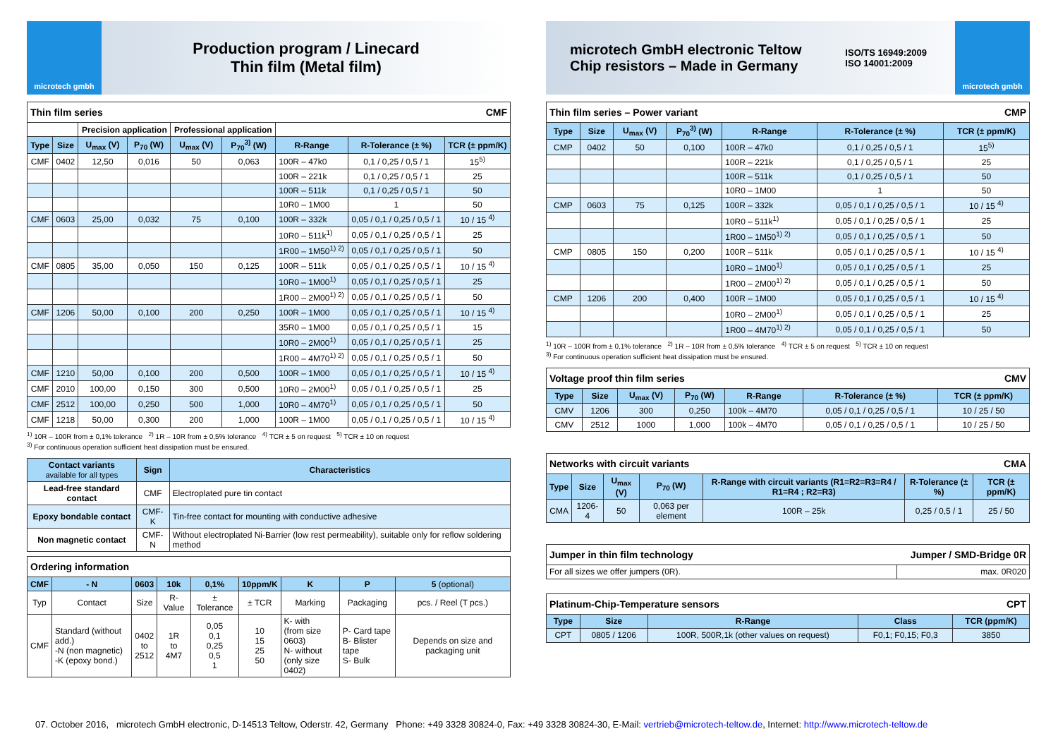microtech gmbh
Production program / Linecard
Thin film (Metal film)
| Thin film series CMF | | | | | | | | |
| | | Precision application | | Professional application | | | | |
| Type | Size | U<sub>max</sub> (V) | P<sub>70</sub> (W) | U<sub>max</sub> (V) | P<sub>70</sub><sup>3)</sup> (W) | R-Range | R-Tolerance (± %) | TCR (± ppm/K) |
| CMF | 0402 | 12,50 | 0,016 | 50 | 0,063 | 100R – 47k0 | 0,1 / 0,25 / 0,5 / 1 | 15<sup>5)</sup> |
| | | | | | | 100R – 221k | 0,1 / 0,25 / 0,5 / 1 | 25 |
| | | | | | | 100R – 511k | 0,1 / 0,25 / 0,5 / 1 | 50 |
| | | | | | | 10R0 – 1M00 | 1 | 50 |
| CMF | 0603 | 25,00 | 0,032 | 75 | 0,100 | 100R – 332k | 0,05 / 0,1 / 0,25 / 0,5 / 1 | 10 / 15 <sup>4)</sup> |
| | | | | | | 10R0 – 511k<sup>1)</sup> | 0,05 / 0,1 / 0,25 / 0,5 / 1 | 25 |
| | | | | | | 1R00 – 1M50<sup>1) 2)</sup> | 0,05 / 0,1 / 0,25 / 0,5 / 1 | 50 |
| CMF | 0805 | 35,00 | 0,050 | 150 | 0,125 | 100R – 511k | 0,05 / 0,1 / 0,25 / 0,5 / 1 | 10 / 15 <sup>4)</sup> |
| | | | | | | 10R0 – 1M00<sup>1)</sup> | 0,05 / 0,1 / 0,25 / 0,5 / 1 | 25 |
| | | | | | | 1R00 – 2M00<sup>1) 2)</sup> | 0,05 / 0,1 / 0,25 / 0,5 / 1 | 50 |
| CMF | 1206 | 50,00 | 0,100 | 200 | 0,250 | 100R – 1M00 | 0,05 / 0,1 / 0,25 / 0,5 / 1 | 10 / 15 <sup>4)</sup> |
| | | | | | | 35R0 – 1M00 | 0,05 / 0,1 / 0,25 / 0,5 / 1 | 15 |
| | | | | | | 10R0 – 2M00<sup>1)</sup> | 0,05 / 0,1 / 0,25 / 0,5 / 1 | 25 |
| | | | | | | 1R00 – 4M70<sup>1) 2)</sup> | 0,05 / 0,1 / 0,25 / 0,5 / 1 | 50 |
| CMF | 1210 | 50,00 | 0,100 | 200 | 0,500 | 100R – 1M00 | 0,05 / 0,1 / 0,25 / 0,5 / 1 | 10 / 15 <sup>4)</sup> |
| CMF | 2010 | 100,00 | 0,150 | 300 | 0,500 | 10R0 – 2M00<sup>1)</sup> | 0,05 / 0,1 / 0,25 / 0,5 / 1 | 25 |
| CMF | 2512 | 100,00 | 0,250 | 500 | 1,000 | 10R0 – 4M70<sup>1)</sup> | 0,05 / 0,1 / 0,25 / 0,5 / 1 | 50 |
| CMF | 1218 | 50,00 | 0,300 | 200 | 1,000 | 100R – 1M00 | 0,05 / 0,1 / 0,25 / 0,5 / 1 | 10 / 15 <sup>4)</sup> |
<sup>1)</sup> 10R – 100R from ± 0,1% tolerance <sup>2)</sup> 1R – 10R from ± 0,5% tolerance <sup>4)</sup> TCR ± 5 on request <sup>5)</sup> TCR ± 10 on request
<sup>3)</sup> For continuous operation sufficient heat dissipation must be ensured.
| Contact variants available for all types | Sign | Characteristics |
| --- | --- | --- |
| Lead-free standard contact | CMF | Electroplated pure tin contact |
| Epoxy bondable contact | CMF-K | Tin-free contact for mounting with conductive adhesive |
| Non magnetic contact | CMF-N | Without electroplated Ni-Barrier (low rest permeability), suitable only for reflow soldering method |
| Ordering information | | | | | | | | |
| CMF | - N | 0603 | 10k | 0,1% | 10ppm/K | K | P | 5 (optional) |
| Typ | Contact | Size | R-Value | ± Tolerance | ± TCR | Marking | Packaging | pcs. / Reel (T pcs.) |
| CMF | Standard (without add.) -N (non magnetic) -K (epoxy bond.) | 0402 to 2512 | 1R to 4M7 | 0,05 0,1 0,25 0,5 1 | 10 15 25 50 | K- with (from size 0603) N- without (only size 0402) | P- Card tape B- Blister tape S- Bulk | Depends on size and packaging unit |
microtech GmbH electronic Teltow
Chip resistors – Made in Germany
ISO/TS 16949:2009
ISO 14001:2009
microtech gmbh
| Thin film series – Power variant CMP | | | | | | |
| Type | Size | U<sub>max</sub> (V) | P<sub>70</sub><sup>3)</sup> (W) | R-Range | R-Tolerance (± %) | TCR (± ppm/K) |
| CMP | 0402 | 50 | 0,100 | 100R – 47k0 | 0,1 / 0,25 / 0,5 / 1 | 15<sup>5)</sup> |
| | | | | 100R – 221k | 0,1 / 0,25 / 0,5 / 1 | 25 |
| | | | | 100R – 511k | 0,1 / 0,25 / 0,5 / 1 | 50 |
| | | | | 10R0 – 1M00 | 1 | 50 |
| CMP | 0603 | 75 | 0,125 | 100R – 332k | 0,05 / 0,1 / 0,25 / 0,5 / 1 | 10 / 15 <sup>4)</sup> |
| | | | | 10R0 – 511k<sup>1)</sup> | 0,05 / 0,1 / 0,25 / 0,5 / 1 | 25 |
| | | | | 1R00 – 1M50<sup>1) 2)</sup> | 0,05 / 0,1 / 0,25 / 0,5 / 1 | 50 |
| CMP | 0805 | 150 | 0,200 | 100R – 511k | 0,05 / 0,1 / 0,25 / 0,5 / 1 | 10 / 15 <sup>4)</sup> |
| | | | | 10R0 – 1M00<sup>1)</sup> | 0,05 / 0,1 / 0,25 / 0,5 / 1 | 25 |
| | | | | 1R00 – 2M00<sup>1) 2)</sup> | 0,05 / 0,1 / 0,25 / 0,5 / 1 | 50 |
| CMP | 1206 | 200 | 0,400 | 100R – 1M00 | 0,05 / 0,1 / 0,25 / 0,5 / 1 | 10 / 15 <sup>4)</sup> |
| | | | | 10R0 – 2M00<sup>1)</sup> | 0,05 / 0,1 / 0,25 / 0,5 / 1 | 25 |
| | | | | 1R00 – 4M70<sup>1) 2)</sup> | 0,05 / 0,1 / 0,25 / 0,5 / 1 | 50 |
<sup>1)</sup> 10R – 100R from ± 0,1% tolerance <sup>2)</sup> 1R – 10R from ± 0,5% tolerance <sup>4)</sup> TCR ± 5 on request <sup>5)</sup> TCR ± 10 on request
<sup>3)</sup> For continuous operation sufficient heat dissipation must be ensured.
| Voltage proof thin film series CMV | | | | | | |
| Type | Size | U<sub>max</sub> (V) | P<sub>70</sub> (W) | R-Range | R-Tolerance (± %) | TCR (± ppm/K) |
| CMV | 1206 | 300 | 0,250 | 100k – 4M70 | 0,05 / 0,1 / 0,25 / 0,5 / 1 | 10 / 25 / 50 |
| CMV | 2512 | 1000 | 1,000 | 100k – 4M70 | 0,05 / 0,1 / 0,25 / 0,5 / 1 | 10 / 25 / 50 |
| Networks with circuit variants CMA | | | | | | |
| Type | Size | U<sub>max</sub> (V) | P<sub>70</sub> (W) | R-Range with circuit variants (R1=R2=R3=R4 / R1=R4 ; R2=R3) | R-Tolerance (± %) | TCR (± ppm/K) |
| CMA | 1206-4 | 50 | 0,063 per element | 100R – 25k | 0,25 / 0,5 / 1 | 25 / 50 |
| Jumper in thin film technology Jumper / SMD-Bridge 0R | |
| For all sizes we offer jumpers (0R). | max. 0R020 |
| Platinum-Chip-Temperature sensors CPT | | | | |
| Type | Size | R-Range | Class | TCR (ppm/K) |
| CPT | 0805 / 1206 | 100R, 500R,1k (other values on request) | F0,1; F0,15; F0,3 | 3850 |
07. October 2016, microtech GmbH electronic, D-14513 Teltow, Oderstr. 42, Germany Phone: +49 3328 30824-0, Fax: +49 3328 30824-30, E-Mail: vertrieb@microtech-teltow.de, Internet: http://www.microtech-teltow.de